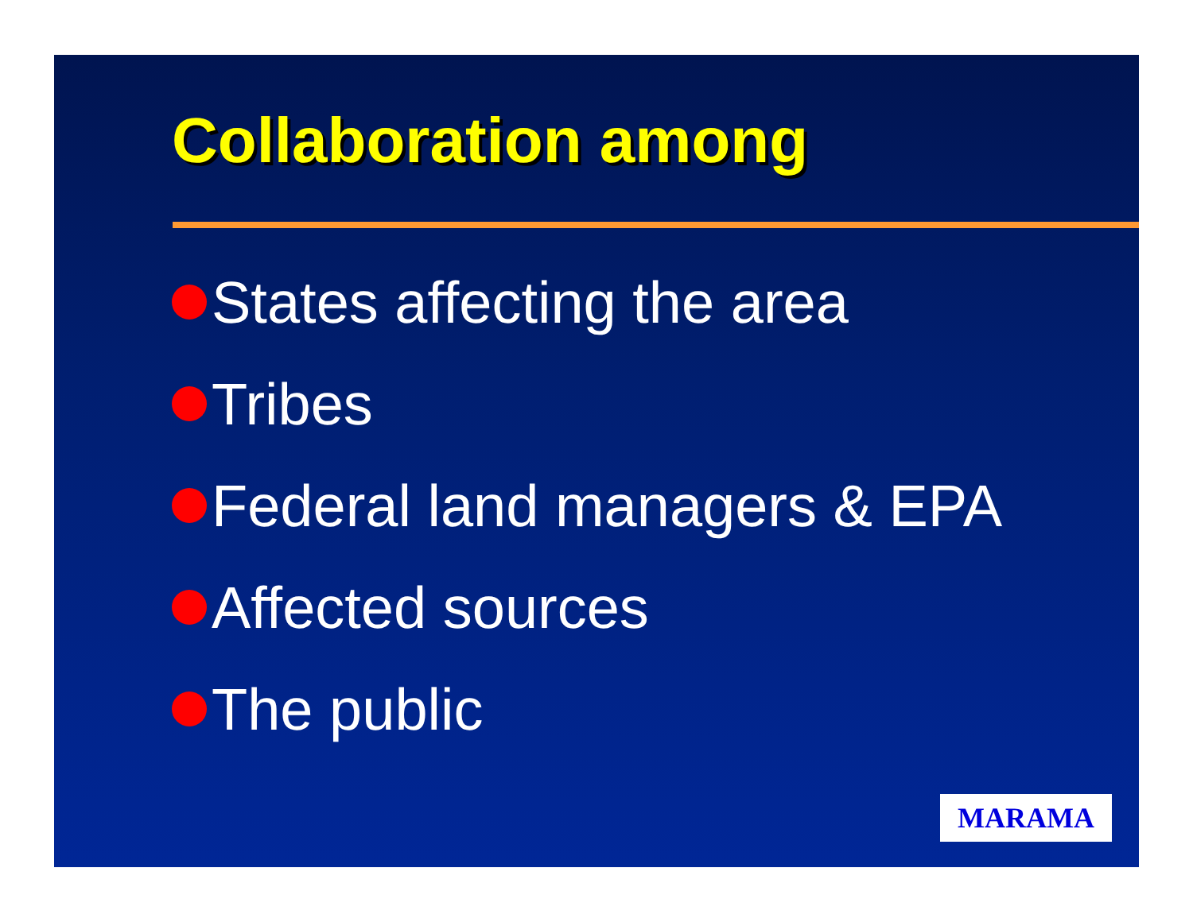Collaboration among
States affecting the area
Tribes
Federal land managers & EPA
Affected sources
The public
MARAMA